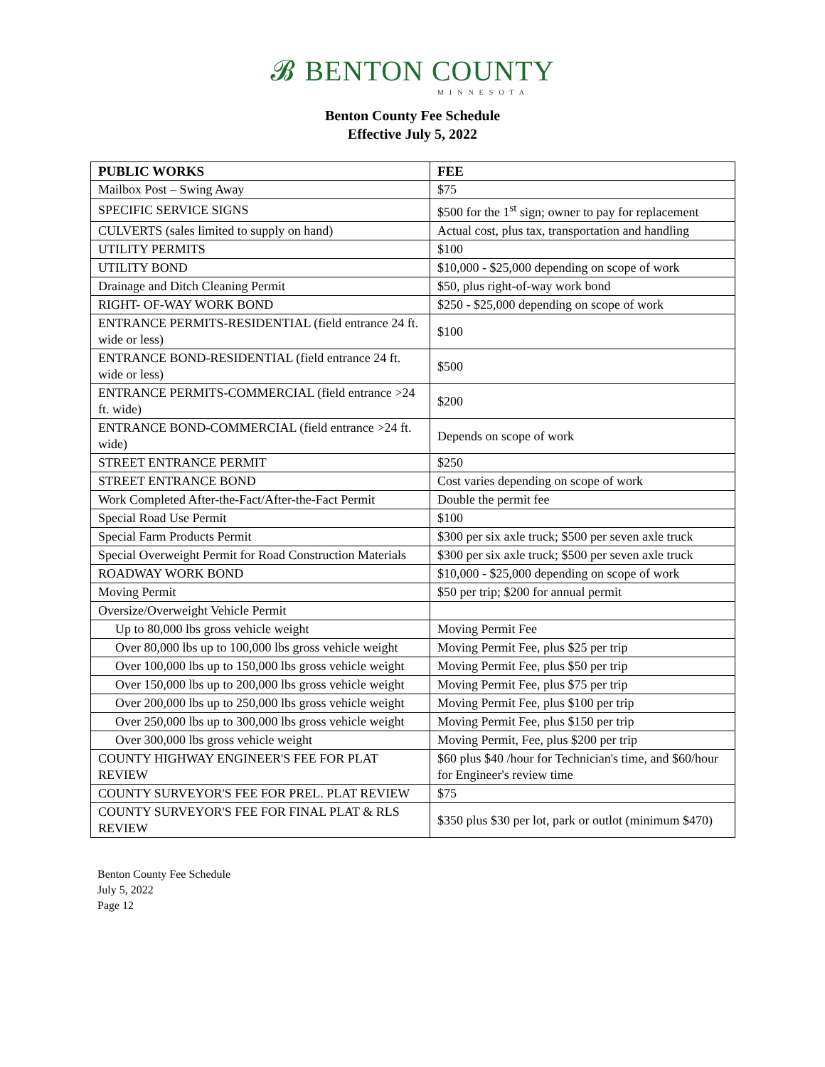𝓑 BENTON COUNTY
MINNESOTA
Benton County Fee Schedule
Effective July 5, 2022
| PUBLIC WORKS | FEE |
| --- | --- |
| Mailbox Post – Swing Away | $75 |
| SPECIFIC SERVICE SIGNS | $500 for the 1<sup>st</sup> sign; owner to pay for replacement |
| CULVERTS (sales limited to supply on hand) | Actual cost, plus tax, transportation and handling |
| UTILITY PERMITS | $100 |
| UTILITY BOND | $10,000 - $25,000 depending on scope of work |
| Drainage and Ditch Cleaning Permit | $50, plus right-of-way work bond |
| RIGHT- OF-WAY WORK BOND | $250 - $25,000 depending on scope of work |
| ENTRANCE PERMITS-RESIDENTIAL (field entrance 24 ft. wide or less) | $100 |
| ENTRANCE BOND-RESIDENTIAL (field entrance 24 ft. wide or less) | $500 |
| ENTRANCE PERMITS-COMMERCIAL (field entrance >24 ft. wide) | $200 |
| ENTRANCE BOND-COMMERCIAL (field entrance >24 ft. wide) | Depends on scope of work |
| STREET ENTRANCE PERMIT | $250 |
| STREET ENTRANCE BOND | Cost varies depending on scope of work |
| Work Completed After-the-Fact/After-the-Fact Permit | Double the permit fee |
| Special Road Use Permit | $100 |
| Special Farm Products Permit | $300 per six axle truck; $500 per seven axle truck |
| Special Overweight Permit for Road Construction Materials | $300 per six axle truck; $500 per seven axle truck |
| ROADWAY WORK BOND | $10,000 - $25,000 depending on scope of work |
| Moving Permit | $50 per trip; $200 for annual permit |
| Oversize/Overweight Vehicle Permit | |
| Up to 80,000 lbs gross vehicle weight | Moving Permit Fee |
| Over 80,000 lbs up to 100,000 lbs gross vehicle weight | Moving Permit Fee, plus $25 per trip |
| Over 100,000 lbs up to 150,000 lbs gross vehicle weight | Moving Permit Fee, plus $50 per trip |
| Over 150,000 lbs up to 200,000 lbs gross vehicle weight | Moving Permit Fee, plus $75 per trip |
| Over 200,000 lbs up to 250,000 lbs gross vehicle weight | Moving Permit Fee, plus $100 per trip |
| Over 250,000 lbs up to 300,000 lbs gross vehicle weight | Moving Permit Fee, plus $150 per trip |
| Over 300,000 lbs gross vehicle weight | Moving Permit, Fee, plus $200 per trip |
| COUNTY HIGHWAY ENGINEER'S FEE FOR PLAT REVIEW | $60 plus $40 /hour for Technician's time, and $60/hour for Engineer's review time |
| COUNTY SURVEYOR'S FEE FOR PREL. PLAT REVIEW | $75 |
| COUNTY SURVEYOR'S FEE FOR FINAL PLAT & RLS REVIEW | $350 plus $30 per lot, park or outlot (minimum $470) |
Benton County Fee Schedule
July 5, 2022
Page 12